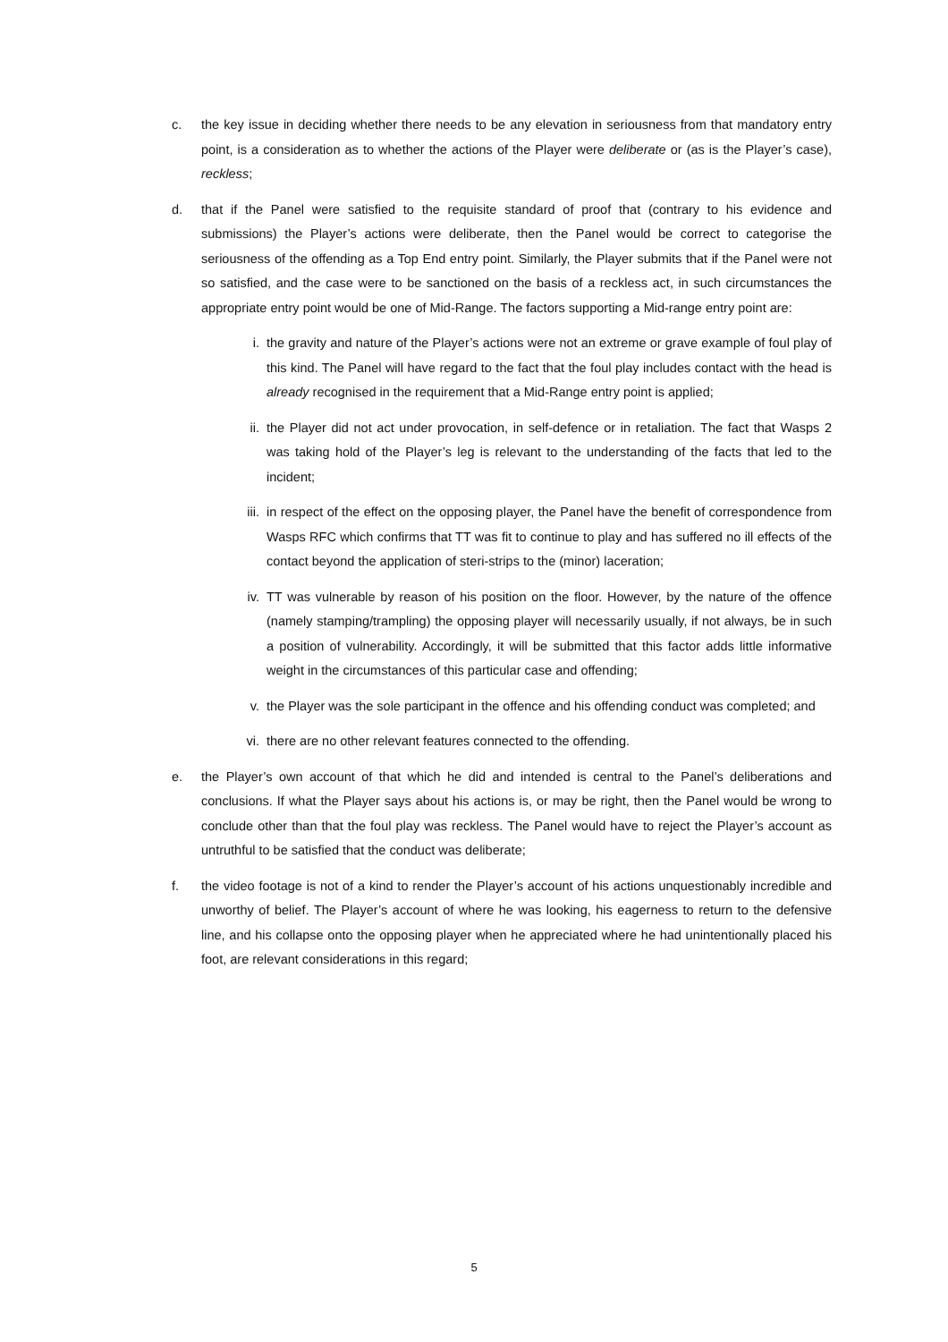c. the key issue in deciding whether there needs to be any elevation in seriousness from that mandatory entry point, is a consideration as to whether the actions of the Player were deliberate or (as is the Player’s case), reckless;
d. that if the Panel were satisfied to the requisite standard of proof that (contrary to his evidence and submissions) the Player’s actions were deliberate, then the Panel would be correct to categorise the seriousness of the offending as a Top End entry point. Similarly, the Player submits that if the Panel were not so satisfied, and the case were to be sanctioned on the basis of a reckless act, in such circumstances the appropriate entry point would be one of Mid-Range. The factors supporting a Mid-range entry point are:
i. the gravity and nature of the Player’s actions were not an extreme or grave example of foul play of this kind. The Panel will have regard to the fact that the foul play includes contact with the head is already recognised in the requirement that a Mid-Range entry point is applied;
ii. the Player did not act under provocation, in self-defence or in retaliation. The fact that Wasps 2 was taking hold of the Player’s leg is relevant to the understanding of the facts that led to the incident;
iii.
in respect of the effect on the opposing player, the Panel have the benefit of correspondence from Wasps RFC which confirms that TT was fit to continue to play and has suffered no ill effects of the contact beyond the application of steri-strips to the (minor) laceration;
iv. TT was vulnerable by reason of his position on the floor. However, by the nature of the offence (namely stamping/trampling) the opposing player will necessarily usually, if not always, be in such a position of vulnerability. Accordingly, it will be submitted that this factor adds little informative weight in the circumstances of this particular case and offending;
v. the Player was the sole participant in the offence and his offending conduct was completed; and
vi. there are no other relevant features connected to the offending.
e. the Player’s own account of that which he did and intended is central to the Panel’s deliberations and conclusions. If what the Player says about his actions is, or may be right, then the Panel would be wrong to conclude other than that the foul play was reckless. The Panel would have to reject the Player’s account as untruthful to be satisfied that the conduct was deliberate;
f. the video footage is not of a kind to render the Player’s account of his actions unquestionably incredible and unworthy of belief. The Player’s account of where he was looking, his eagerness to return to the defensive line, and his collapse onto the opposing player when he appreciated where he had unintentionally placed his foot, are relevant considerations in this regard;
5